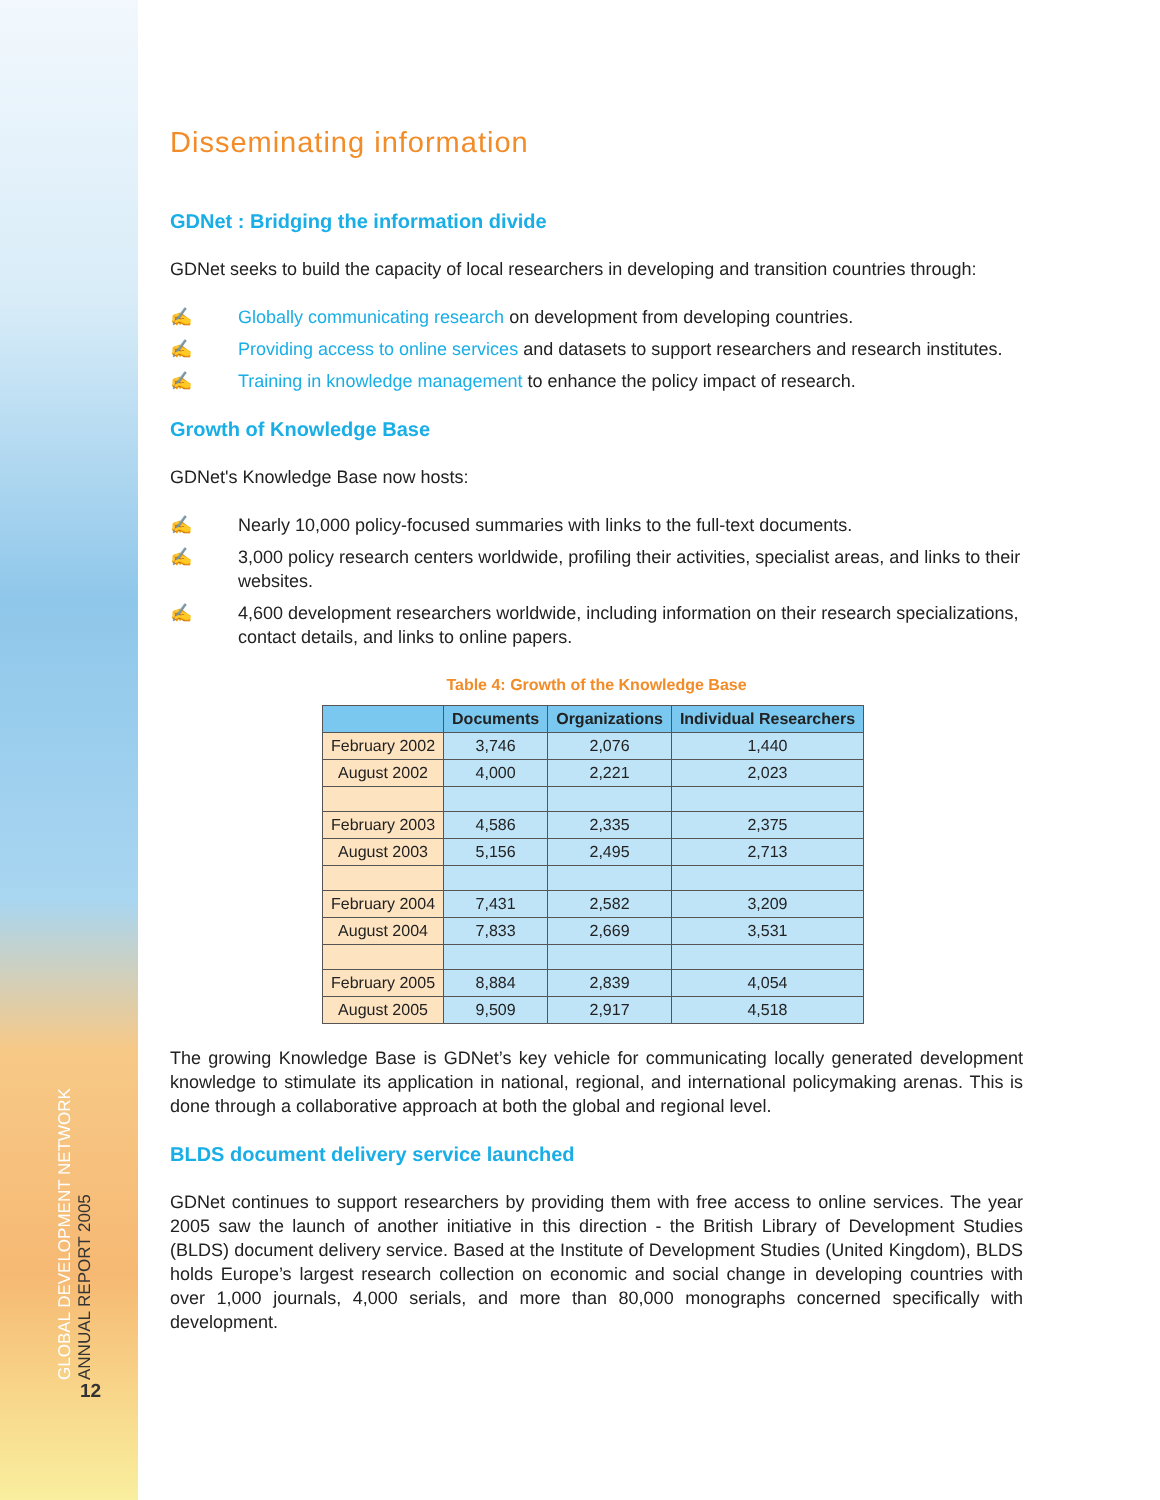GLOBAL DEVELOPMENT NETWORK
ANNUAL REPORT 2005
12
Disseminating information
GDNet : Bridging the information divide
GDNet seeks to build the capacity of local researchers in developing and transition countries through:
✍ Globally communicating research on development from developing countries.
✍ Providing access to online services and datasets to support researchers and research institutes.
✍ Training in knowledge management to enhance the policy impact of research.
Growth of Knowledge Base
GDNet's Knowledge Base now hosts:
✍ Nearly 10,000 policy-focused summaries with links to the full-text documents.
✍ 3,000 policy research centers worldwide, profiling their activities, specialist areas, and links to their websites.
✍ 4,600 development researchers worldwide, including information on their research specializations, contact details, and links to online papers.
Table 4: Growth of the Knowledge Base
| | Documents | Organizations | Individual Researchers |
| --- | --- | --- | --- |
| February 2002 | 3,746 | 2,076 | 1,440 |
| August 2002 | 4,000 | 2,221 | 2,023 |
| February 2003 | 4,586 | 2,335 | 2,375 |
| August 2003 | 5,156 | 2,495 | 2,713 |
| February 2004 | 7,431 | 2,582 | 3,209 |
| August 2004 | 7,833 | 2,669 | 3,531 |
| February 2005 | 8,884 | 2,839 | 4,054 |
| August 2005 | 9,509 | 2,917 | 4,518 |
The growing Knowledge Base is GDNet’s key vehicle for communicating locally generated development knowledge to stimulate its application in national, regional, and international policymaking arenas. This is done through a collaborative approach at both the global and regional level.
BLDS document delivery service launched
GDNet continues to support researchers by providing them with free access to online services. The year 2005 saw the launch of another initiative in this direction - the British Library of Development Studies (BLDS) document delivery service. Based at the Institute of Development Studies (United Kingdom), BLDS holds Europe’s largest research collection on economic and social change in developing countries with over 1,000 journals, 4,000 serials, and more than 80,000 monographs concerned specifically with development.